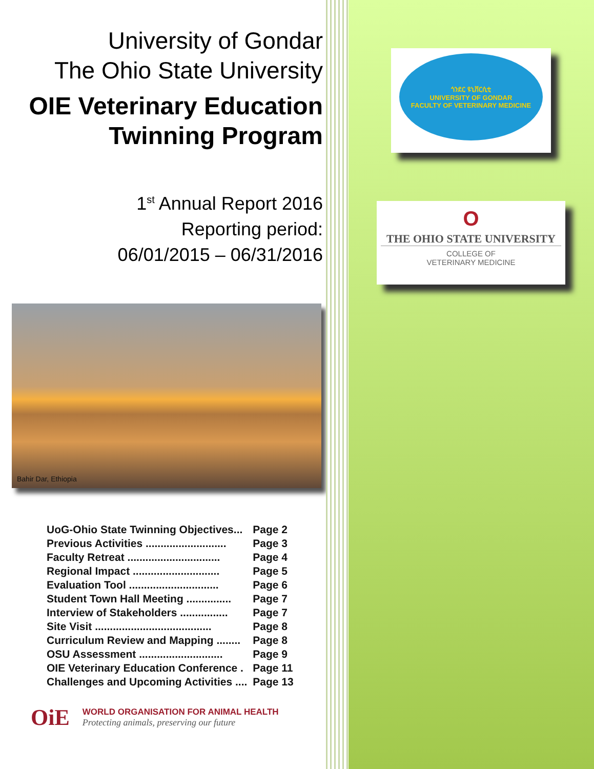University of Gondar
The Ohio State University
OIE Veterinary Education
Twinning Program
1<sup>st</sup> Annual Report 2016
Reporting period:
06/01/2015 – 06/31/2016
Bahir Dar, Ethiopia
| UoG-Ohio State Twinning Objectives... | Page 2 |
| Previous Activities ........................... | Page 3 |
| Faculty Retreat ............................... | Page 4 |
| Regional Impact ............................. | Page 5 |
| Evaluation Tool .............................. | Page 6 |
| Student Town Hall Meeting ............... | Page 7 |
| Interview of Stakeholders ................ | Page 7 |
| Site Visit ....................................... | Page 8 |
| Curriculum Review and Mapping ........ | Page 8 |
| OSU Assessment ............................ | Page 9 |
| OIE Veterinary Education Conference . | Page 11 |
| Challenges and Upcoming Activities .... | Page 13 |
OiE
WORLD ORGANISATION FOR ANIMAL HEALTH
Protecting animals, preserving our future
ጎንደር ዩኒቨርሲቲ
UNIVERSITY OF GONDAR
FACULTY OF VETERINARY MEDICINE
O
THE OHIO STATE UNIVERSITY
COLLEGE OF
VETERINARY MEDICINE